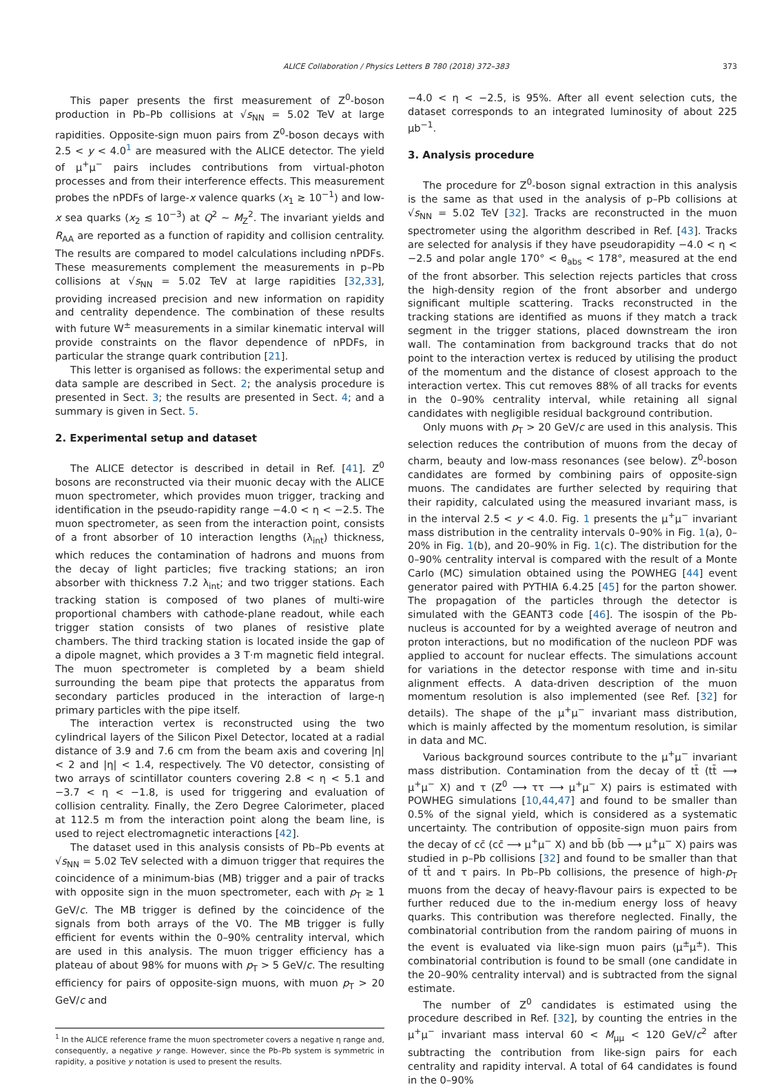ALICE Collaboration / Physics Letters B 780 (2018) 372–383 373
This paper presents the first measurement of Z<sup>0</sup>-boson production in Pb–Pb collisions at √s<sub>NN</sub> = 5.02 TeV at large rapidities. Opposite-sign muon pairs from Z<sup>0</sup>-boson decays with 2.5 < y < 4.0<sup>1</sup> are measured with the ALICE detector. The yield of μ<sup>+</sup>μ<sup>−</sup> pairs includes contributions from virtual-photon processes and from their interference effects. This measurement probes the nPDFs of large-x valence quarks (x<sub>1</sub> ≳ 10<sup>−1</sup>) and low-x sea quarks (x<sub>2</sub> ≲ 10<sup>−3</sup>) at Q<sup>2</sup> ∼ M<sub>Z</sub><sup>2</sup>. The invariant yields and R<sub>AA</sub> are reported as a function of rapidity and collision centrality. The results are compared to model calculations including nPDFs. These measurements complement the measurements in p–Pb collisions at √s<sub>NN</sub> = 5.02 TeV at large rapidities [32,33], providing increased precision and new information on rapidity and centrality dependence. The combination of these results with future W<sup>±</sup> measurements in a similar kinematic interval will provide constraints on the flavor dependence of nPDFs, in particular the strange quark contribution [21].
This letter is organised as follows: the experimental setup and data sample are described in Sect. 2; the analysis procedure is presented in Sect. 3; the results are presented in Sect. 4; and a summary is given in Sect. 5.
2. Experimental setup and dataset
The ALICE detector is described in detail in Ref. [41]. Z<sup>0</sup> bosons are reconstructed via their muonic decay with the ALICE muon spectrometer, which provides muon trigger, tracking and identification in the pseudo-rapidity range −4.0 < η < −2.5. The muon spectrometer, as seen from the interaction point, consists of a front absorber of 10 interaction lengths (λ<sub>int</sub>) thickness, which reduces the contamination of hadrons and muons from the decay of light particles; five tracking stations; an iron absorber with thickness 7.2 λ<sub>int</sub>; and two trigger stations. Each tracking station is composed of two planes of multi-wire proportional chambers with cathode-plane readout, while each trigger station consists of two planes of resistive plate chambers. The third tracking station is located inside the gap of a dipole magnet, which provides a 3 T·m magnetic field integral. The muon spectrometer is completed by a beam shield surrounding the beam pipe that protects the apparatus from secondary particles produced in the interaction of large-η primary particles with the pipe itself.
The interaction vertex is reconstructed using the two cylindrical layers of the Silicon Pixel Detector, located at a radial distance of 3.9 and 7.6 cm from the beam axis and covering |η| < 2 and |η| < 1.4, respectively. The V0 detector, consisting of two arrays of scintillator counters covering 2.8 < η < 5.1 and −3.7 < η < −1.8, is used for triggering and evaluation of collision centrality. Finally, the Zero Degree Calorimeter, placed at 112.5 m from the interaction point along the beam line, is used to reject electromagnetic interactions [42].
The dataset used in this analysis consists of Pb–Pb events at √s<sub>NN</sub> = 5.02 TeV selected with a dimuon trigger that requires the coincidence of a minimum-bias (MB) trigger and a pair of tracks with opposite sign in the muon spectrometer, each with p<sub>T</sub> ≳ 1 GeV/c. The MB trigger is defined by the coincidence of the signals from both arrays of the V0. The MB trigger is fully efficient for events within the 0–90% centrality interval, which are used in this analysis. The muon trigger efficiency has a plateau of about 98% for muons with p<sub>T</sub> > 5 GeV/c. The resulting efficiency for pairs of opposite-sign muons, with muon p<sub>T</sub> > 20 GeV/c and
<sup>1</sup> In the ALICE reference frame the muon spectrometer covers a negative η range and, consequently, a negative y range. However, since the Pb–Pb system is symmetric in rapidity, a positive y notation is used to present the results.
−4.0 < η < −2.5, is 95%. After all event selection cuts, the dataset corresponds to an integrated luminosity of about 225 μb<sup>−1</sup>.
3. Analysis procedure
The procedure for Z<sup>0</sup>-boson signal extraction in this analysis is the same as that used in the analysis of p–Pb collisions at √s<sub>NN</sub> = 5.02 TeV [32]. Tracks are reconstructed in the muon spectrometer using the algorithm described in Ref. [43]. Tracks are selected for analysis if they have pseudorapidity −4.0 < η < −2.5 and polar angle 170° < θ<sub>abs</sub> < 178°, measured at the end of the front absorber. This selection rejects particles that cross the high-density region of the front absorber and undergo significant multiple scattering. Tracks reconstructed in the tracking stations are identified as muons if they match a track segment in the trigger stations, placed downstream the iron wall. The contamination from background tracks that do not point to the interaction vertex is reduced by utilising the product of the momentum and the distance of closest approach to the interaction vertex. This cut removes 88% of all tracks for events in the 0–90% centrality interval, while retaining all signal candidates with negligible residual background contribution.
Only muons with p<sub>T</sub> > 20 GeV/c are used in this analysis. This selection reduces the contribution of muons from the decay of charm, beauty and low-mass resonances (see below). Z<sup>0</sup>-boson candidates are formed by combining pairs of opposite-sign muons. The candidates are further selected by requiring that their rapidity, calculated using the measured invariant mass, is in the interval 2.5 < y < 4.0. Fig. 1 presents the μ<sup>+</sup>μ<sup>−</sup> invariant mass distribution in the centrality intervals 0–90% in Fig. 1(a), 0–20% in Fig. 1(b), and 20–90% in Fig. 1(c). The distribution for the 0–90% centrality interval is compared with the result of a Monte Carlo (MC) simulation obtained using the POWHEG [44] event generator paired with PYTHIA 6.4.25 [45] for the parton shower. The propagation of the particles through the detector is simulated with the GEANT3 code [46]. The isospin of the Pb-nucleus is accounted for by a weighted average of neutron and proton interactions, but no modification of the nucleon PDF was applied to account for nuclear effects. The simulations account for variations in the detector response with time and in-situ alignment effects. A data-driven description of the muon momentum resolution is also implemented (see Ref. [32] for details). The shape of the μ<sup>+</sup>μ<sup>−</sup> invariant mass distribution, which is mainly affected by the momentum resolution, is similar in data and MC.
Various background sources contribute to the μ<sup>+</sup>μ<sup>−</sup> invariant mass distribution. Contamination from the decay of tt̄ (tt̄ ⟶ μ<sup>+</sup>μ<sup>−</sup> X) and τ (Z<sup>0</sup> ⟶ ττ ⟶ μ<sup>+</sup>μ<sup>−</sup> X) pairs is estimated with POWHEG simulations [10,44,47] and found to be smaller than 0.5% of the signal yield, which is considered as a systematic uncertainty. The contribution of opposite-sign muon pairs from the decay of cc̄ (cc̄ ⟶ μ<sup>+</sup>μ<sup>−</sup> X) and bb̄ (bb̄ ⟶ μ<sup>+</sup>μ<sup>−</sup> X) pairs was studied in p–Pb collisions [32] and found to be smaller than that of tt̄ and τ pairs. In Pb–Pb collisions, the presence of high-p<sub>T</sub> muons from the decay of heavy-flavour pairs is expected to be further reduced due to the in-medium energy loss of heavy quarks. This contribution was therefore neglected. Finally, the combinatorial contribution from the random pairing of muons in the event is evaluated via like-sign muon pairs (μ<sup>±</sup>μ<sup>±</sup>). This combinatorial contribution is found to be small (one candidate in the 20–90% centrality interval) and is subtracted from the signal estimate.
The number of Z<sup>0</sup> candidates is estimated using the procedure described in Ref. [32], by counting the entries in the μ<sup>+</sup>μ<sup>−</sup> invariant mass interval 60 < M<sub>μμ</sub> < 120 GeV/c<sup>2</sup> after subtracting the contribution from like-sign pairs for each centrality and rapidity interval. A total of 64 candidates is found in the 0–90%